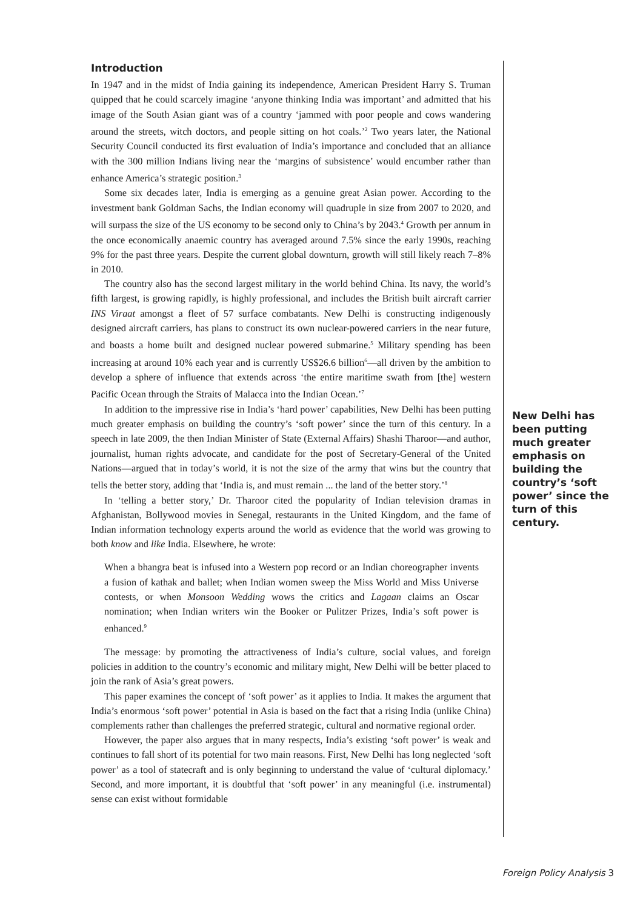Introduction
In 1947 and in the midst of India gaining its independence, American President Harry S. Truman quipped that he could scarcely imagine ‘anyone thinking India was important’ and admitted that his image of the South Asian giant was of a country ‘jammed with poor people and cows wandering around the streets, witch doctors, and people sitting on hot coals.’<sup>2</sup> Two years later, the National Security Council conducted its first evaluation of India’s importance and concluded that an alliance with the 300 million Indians living near the ‘margins of subsistence’ would encumber rather than enhance America’s strategic position.<sup>3</sup>
Some six decades later, India is emerging as a genuine great Asian power. According to the investment bank Goldman Sachs, the Indian economy will quadruple in size from 2007 to 2020, and will surpass the size of the US economy to be second only to China’s by 2043.<sup>4</sup> Growth per annum in the once economically anaemic country has averaged around 7.5% since the early 1990s, reaching 9% for the past three years. Despite the current global downturn, growth will still likely reach 7–8% in 2010.
The country also has the second largest military in the world behind China. Its navy, the world’s fifth largest, is growing rapidly, is highly professional, and includes the British built aircraft carrier INS Viraat amongst a fleet of 57 surface combatants. New Delhi is constructing indigenously designed aircraft carriers, has plans to construct its own nuclear-powered carriers in the near future, and boasts a home built and designed nuclear powered submarine.<sup>5</sup> Military spending has been increasing at around 10% each year and is currently US$26.6 billion<sup>6</sup>—all driven by the ambition to develop a sphere of influence that extends across ‘the entire maritime swath from [the] western Pacific Ocean through the Straits of Malacca into the Indian Ocean.’<sup>7</sup>
In addition to the impressive rise in India’s ‘hard power’ capabilities, New Delhi has been putting much greater emphasis on building the country’s ‘soft power’ since the turn of this century. In a speech in late 2009, the then Indian Minister of State (External Affairs) Shashi Tharoor—and author, journalist, human rights advocate, and candidate for the post of Secretary-General of the United Nations—argued that in today’s world, it is not the size of the army that wins but the country that tells the better story, adding that ‘India is, and must remain ... the land of the better story.’<sup>8</sup>
In ‘telling a better story,’ Dr. Tharoor cited the popularity of Indian television dramas in Afghanistan, Bollywood movies in Senegal, restaurants in the United Kingdom, and the fame of Indian information technology experts around the world as evidence that the world was growing to both know and like India. Elsewhere, he wrote:
When a bhangra beat is infused into a Western pop record or an Indian choreographer invents a fusion of kathak and ballet; when Indian women sweep the Miss World and Miss Universe contests, or when Monsoon Wedding wows the critics and Lagaan claims an Oscar nomination; when Indian writers win the Booker or Pulitzer Prizes, India’s soft power is enhanced.<sup>9</sup>
The message: by promoting the attractiveness of India’s culture, social values, and foreign policies in addition to the country’s economic and military might, New Delhi will be better placed to join the rank of Asia’s great powers.
This paper examines the concept of ‘soft power’ as it applies to India. It makes the argument that India’s enormous ‘soft power’ potential in Asia is based on the fact that a rising India (unlike China) complements rather than challenges the preferred strategic, cultural and normative regional order.
However, the paper also argues that in many respects, India’s existing ‘soft power’ is weak and continues to fall short of its potential for two main reasons. First, New Delhi has long neglected ‘soft power’ as a tool of statecraft and is only beginning to understand the value of ‘cultural diplomacy.’ Second, and more important, it is doubtful that ‘soft power’ in any meaningful (i.e. instrumental) sense can exist without formidable
New Delhi has been putting much greater emphasis on building the country’s ‘soft power’ since the turn of this century.
Foreign Policy Analysis 3